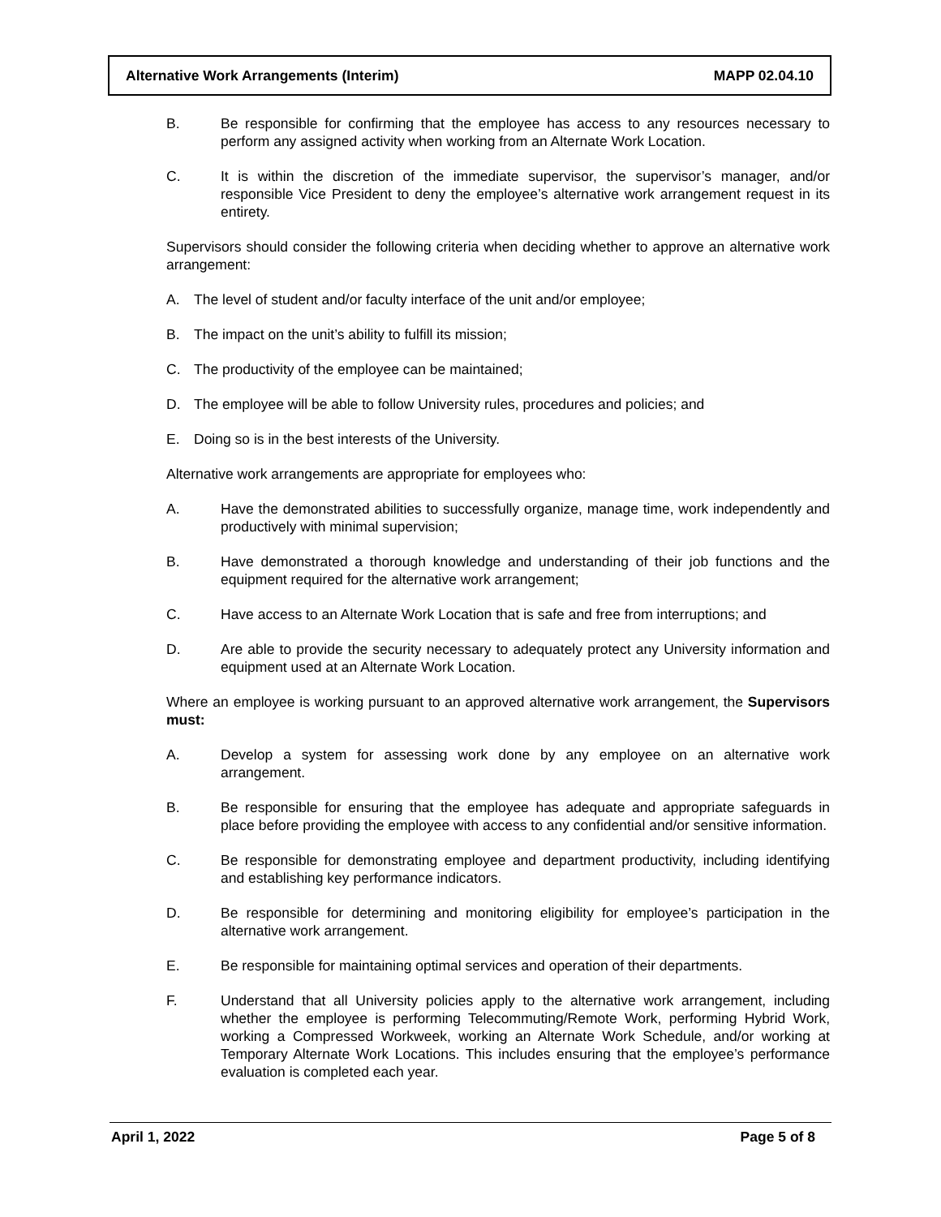Alternative Work Arrangements (Interim) MAPP 02.04.10
B. Be responsible for confirming that the employee has access to any resources necessary to perform any assigned activity when working from an Alternate Work Location.
C. It is within the discretion of the immediate supervisor, the supervisor’s manager, and/or responsible Vice President to deny the employee’s alternative work arrangement request in its entirety.
Supervisors should consider the following criteria when deciding whether to approve an alternative work arrangement:
A. The level of student and/or faculty interface of the unit and/or employee;
B. The impact on the unit’s ability to fulfill its mission;
C. The productivity of the employee can be maintained;
D. The employee will be able to follow University rules, procedures and policies; and
E. Doing so is in the best interests of the University.
Alternative work arrangements are appropriate for employees who:
A. Have the demonstrated abilities to successfully organize, manage time, work independently and productively with minimal supervision;
B. Have demonstrated a thorough knowledge and understanding of their job functions and the equipment required for the alternative work arrangement;
C. Have access to an Alternate Work Location that is safe and free from interruptions; and
D. Are able to provide the security necessary to adequately protect any University information and equipment used at an Alternate Work Location.
Where an employee is working pursuant to an approved alternative work arrangement, the Supervisors must:
A. Develop a system for assessing work done by any employee on an alternative work arrangement.
B. Be responsible for ensuring that the employee has adequate and appropriate safeguards in place before providing the employee with access to any confidential and/or sensitive information.
C. Be responsible for demonstrating employee and department productivity, including identifying and establishing key performance indicators.
D. Be responsible for determining and monitoring eligibility for employee’s participation in the alternative work arrangement.
E. Be responsible for maintaining optimal services and operation of their departments.
F. Understand that all University policies apply to the alternative work arrangement, including whether the employee is performing Telecommuting/Remote Work, performing Hybrid Work, working a Compressed Workweek, working an Alternate Work Schedule, and/or working at Temporary Alternate Work Locations. This includes ensuring that the employee’s performance evaluation is completed each year.
April 1, 2022 Page 5 of 8